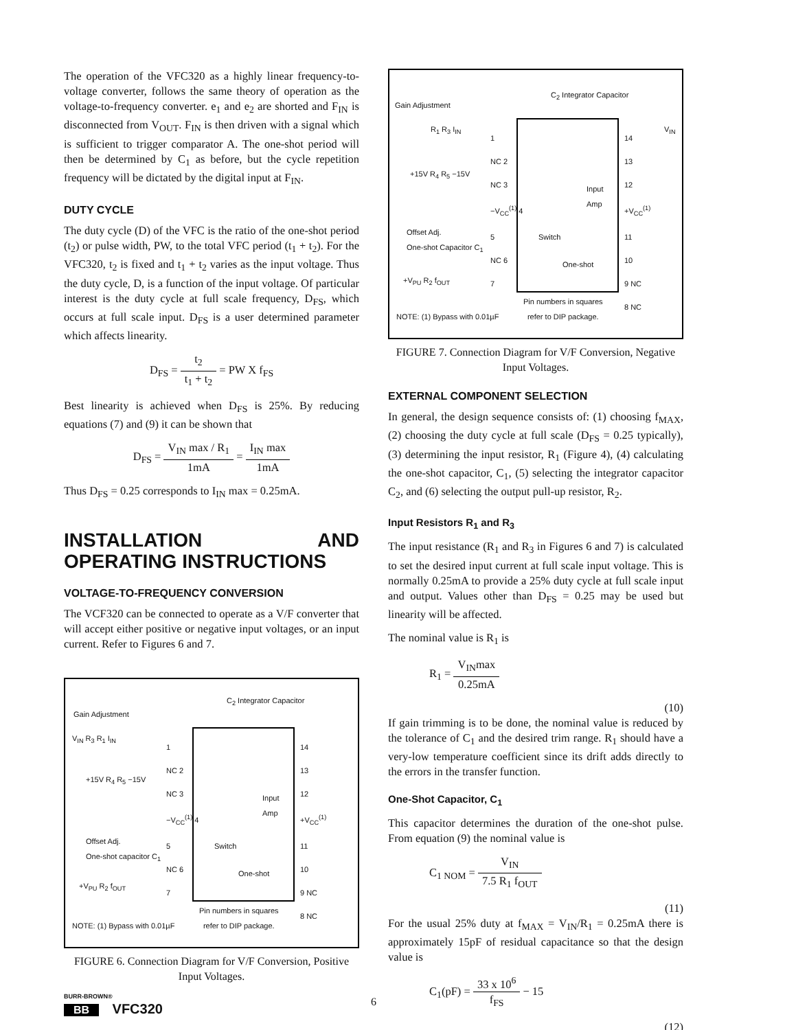The operation of the VFC320 as a highly linear frequency-to-voltage converter, follows the same theory of operation as the voltage-to-frequency converter. e<sub>1</sub> and e<sub>2</sub> are shorted and F<sub>IN</sub> is disconnected from V<sub>OUT</sub>. F<sub>IN</sub> is then driven with a signal which is sufficient to trigger comparator A. The one-shot period will then be determined by C<sub>1</sub> as before, but the cycle repetition frequency will be dictated by the digital input at F<sub>IN</sub>.
DUTY CYCLE
The duty cycle (D) of the VFC is the ratio of the one-shot period (t<sub>2</sub>) or pulse width, PW, to the total VFC period (t<sub>1</sub> + t<sub>2</sub>). For the VFC320, t<sub>2</sub> is fixed and t<sub>1</sub> + t<sub>2</sub> varies as the input voltage. Thus the duty cycle, D, is a function of the input voltage. Of particular interest is the duty cycle at full scale frequency, D<sub>FS</sub>, which occurs at full scale input. D<sub>FS</sub> is a user determined parameter which affects linearity.
D<sub>FS</sub> = t<sub>2</sub> t<sub>1</sub> + t<sub>2</sub> = PW X f<sub>FS</sub>
Best linearity is achieved when D<sub>FS</sub> is 25%. By reducing equations (7) and (9) it can be shown that
D<sub>FS</sub> = V<sub>IN</sub> max / R<sub>1</sub> 1mA = I<sub>IN</sub> max 1mA
Thus D<sub>FS</sub> = 0.25 corresponds to I<sub>IN</sub> max = 0.25mA.
INSTALLATION AND OPERATING INSTRUCTIONS
VOLTAGE-TO-FREQUENCY CONVERSION
The VCF320 can be connected to operate as a V/F converter that will accept either positive or negative input voltages, or an input current. Refer to Figures 6 and 7.
C<sub>2</sub> Integrator Capacitor
Gain Adjustment
V<sub>IN</sub> R<sub>3</sub> R<sub>1</sub> I<sub>IN</sub>
+15V R<sub>4</sub> R<sub>5</sub> −15V
Offset Adj.
One-shot capacitor C<sub>1</sub>
+V<sub>PU</sub> R<sub>2</sub> f<sub>OUT</sub>
1
NC 2
NC 3
−V<sub>CC</sub><sup>(1)</sup> 4
5
NC 6
7
14
13
12 +V<sub>CC</sub><sup>(1)</sup>
11
10
9 NC
8 NC
Input Amp
Switch
One-shot
NOTE: (1) Bypass with 0.01µF
Pin numbers in squares
refer to DIP package.
FIGURE 6. Connection Diagram for V/F Conversion, Positive Input Voltages.
C<sub>2</sub> Integrator Capacitor
Gain Adjustment
R<sub>1</sub> R<sub>3</sub> I<sub>IN</sub> V<sub>IN</sub>
+15V R<sub>4</sub> R<sub>5</sub> −15V
Offset Adj.
One-shot Capacitor C<sub>1</sub>
+V<sub>PU</sub> R<sub>2</sub> f<sub>OUT</sub>
1
NC 2
NC 3
−V<sub>CC</sub><sup>(1)</sup> 4
5
NC 6
7
14
13
12 +V<sub>CC</sub><sup>(1)</sup>
11
10
9 NC
8 NC
Input Amp
Switch
One-shot
NOTE: (1) Bypass with 0.01µF
Pin numbers in squares
refer to DIP package.
FIGURE 7. Connection Diagram for V/F Conversion, Negative Input Voltages.
EXTERNAL COMPONENT SELECTION
In general, the design sequence consists of: (1) choosing f<sub>MAX</sub>, (2) choosing the duty cycle at full scale (D<sub>FS</sub> = 0.25 typically), (3) determining the input resistor, R<sub>1</sub> (Figure 4), (4) calculating the one-shot capacitor, C<sub>1</sub>, (5) selecting the integrator capacitor C<sub>2</sub>, and (6) selecting the output pull-up resistor, R<sub>2</sub>.
Input Resistors R<sub>1</sub> and R<sub>3</sub>
The input resistance (R<sub>1</sub> and R<sub>3</sub> in Figures 6 and 7) is calculated to set the desired input current at full scale input voltage. This is normally 0.25mA to provide a 25% duty cycle at full scale input and output. Values other than D<sub>FS</sub> = 0.25 may be used but linearity will be affected.
The nominal value is R<sub>1</sub> is
R<sub>1</sub> = V<sub>IN</sub>max 0.25mA
(10)
If gain trimming is to be done, the nominal value is reduced by the tolerance of C<sub>1</sub> and the desired trim range. R<sub>1</sub> should have a very-low temperature coefficient since its drift adds directly to the errors in the transfer function.
One-Shot Capacitor, C<sub>1</sub>
This capacitor determines the duration of the one-shot pulse. From equation (9) the nominal value is
C<sub>1 NOM</sub> = V<sub>IN</sub> 7.5 R<sub>1</sub> f<sub>OUT</sub>
(11)
For the usual 25% duty at f<sub>MAX</sub> = V<sub>IN</sub>/R<sub>1</sub> = 0.25mA there is approximately 15pF of residual capacitance so that the design value is
C<sub>1</sub>(pF) = 33 x 10<sup>6</sup> f<sub>FS</sub> − 15
(12)
BURR-BROWN®
BB VFC320
6